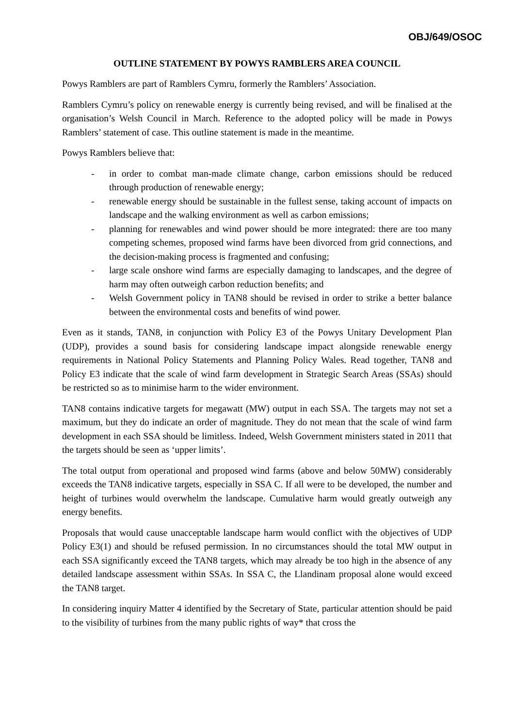OBJ/649/OSOC
OUTLINE STATEMENT BY POWYS RAMBLERS AREA COUNCIL
Powys Ramblers are part of Ramblers Cymru, formerly the Ramblers’ Association.
Ramblers Cymru’s policy on renewable energy is currently being revised, and will be finalised at the organisation’s Welsh Council in March. Reference to the adopted policy will be made in Powys Ramblers’ statement of case. This outline statement is made in the meantime.
Powys Ramblers believe that:
- in order to combat man-made climate change, carbon emissions should be reduced through production of renewable energy;
- renewable energy should be sustainable in the fullest sense, taking account of impacts on landscape and the walking environment as well as carbon emissions;
- planning for renewables and wind power should be more integrated: there are too many competing schemes, proposed wind farms have been divorced from grid connections, and the decision-making process is fragmented and confusing;
- large scale onshore wind farms are especially damaging to landscapes, and the degree of harm may often outweigh carbon reduction benefits; and
- Welsh Government policy in TAN8 should be revised in order to strike a better balance between the environmental costs and benefits of wind power.
Even as it stands, TAN8, in conjunction with Policy E3 of the Powys Unitary Development Plan (UDP), provides a sound basis for considering landscape impact alongside renewable energy requirements in National Policy Statements and Planning Policy Wales. Read together, TAN8 and Policy E3 indicate that the scale of wind farm development in Strategic Search Areas (SSAs) should be restricted so as to minimise harm to the wider environment.
TAN8 contains indicative targets for megawatt (MW) output in each SSA. The targets may not set a maximum, but they do indicate an order of magnitude. They do not mean that the scale of wind farm development in each SSA should be limitless. Indeed, Welsh Government ministers stated in 2011 that the targets should be seen as ‘upper limits’.
The total output from operational and proposed wind farms (above and below 50MW) considerably exceeds the TAN8 indicative targets, especially in SSA C. If all were to be developed, the number and height of turbines would overwhelm the landscape. Cumulative harm would greatly outweigh any energy benefits.
Proposals that would cause unacceptable landscape harm would conflict with the objectives of UDP Policy E3(1) and should be refused permission. In no circumstances should the total MW output in each SSA significantly exceed the TAN8 targets, which may already be too high in the absence of any detailed landscape assessment within SSAs. In SSA C, the Llandinam proposal alone would exceed the TAN8 target.
In considering inquiry Matter 4 identified by the Secretary of State, particular attention should be paid to the visibility of turbines from the many public rights of way* that cross the